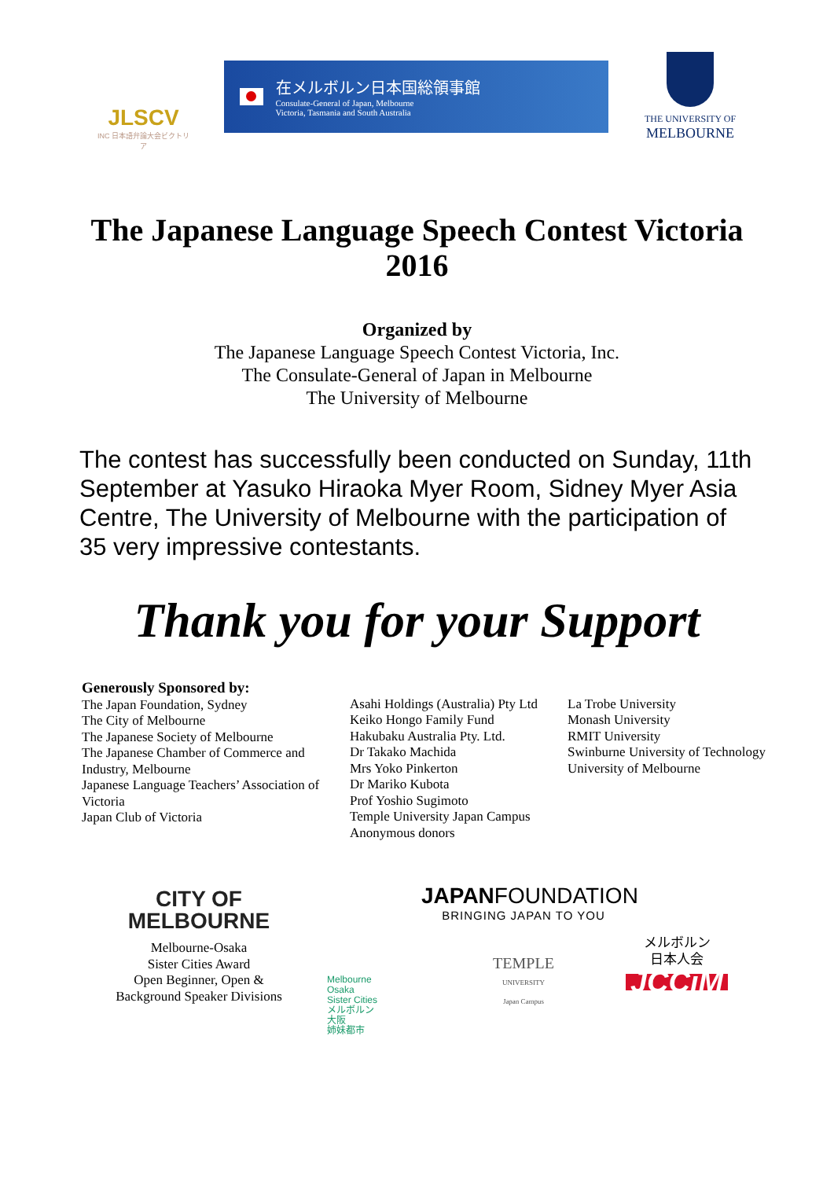JLSCV
INC 日本語弁論大会ビクトリア
在メルボルン日本国総領事館
Consulate-General of Japan, Melbourne
Victoria, Tasmania and South Australia
THE UNIVERSITY OF
MELBOURNE
The Japanese Language Speech Contest Victoria
2016
Organized by
The Japanese Language Speech Contest Victoria, Inc.
The Consulate-General of Japan in Melbourne
The University of Melbourne
The contest has successfully been conducted on Sunday, 11th September at Yasuko Hiraoka Myer Room, Sidney Myer Asia Centre, The University of Melbourne with the participation of 35 very impressive contestants.
Thank you for your Support
Generously Sponsored by:
The Japan Foundation, Sydney
The City of Melbourne
The Japanese Society of Melbourne
The Japanese Chamber of Commerce and Industry, Melbourne
Japanese Language Teachers’ Association of Victoria
Japan Club of Victoria
Asahi Holdings (Australia) Pty Ltd
Keiko Hongo Family Fund
Hakubaku Australia Pty. Ltd.
Dr Takako Machida
Mrs Yoko Pinkerton
Dr Mariko Kubota
Prof Yoshio Sugimoto
Temple University Japan Campus
Anonymous donors
La Trobe University
Monash University
RMIT University
Swinburne University of Technology
University of Melbourne
CITY OF
MELBOURNE
Melbourne-Osaka
Sister Cities Award
Open Beginner, Open &
Background Speaker Divisions
Melbourne
Osaka
Sister Cities
メルボルン
大阪
姉妹都市
JAPAN FOUNDATION
BRINGING JAPAN TO YOU
TEMPLE
UNIVERSITY
Japan Campus
メルボルン
日本人会
JCCiM